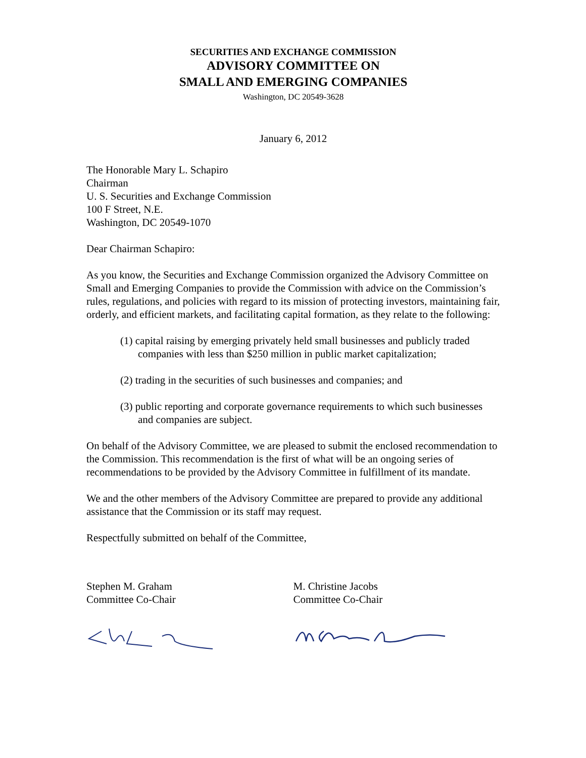SECURITIES AND EXCHANGE COMMISSION
ADVISORY COMMITTEE ON
SMALL AND EMERGING COMPANIES
Washington, DC 20549-3628
January 6, 2012
The Honorable Mary L. Schapiro
Chairman
U. S. Securities and Exchange Commission
100 F Street, N.E.
Washington, DC 20549-1070
Dear Chairman Schapiro:
As you know, the Securities and Exchange Commission organized the Advisory Committee on Small and Emerging Companies to provide the Commission with advice on the Commission’s rules, regulations, and policies with regard to its mission of protecting investors, maintaining fair, orderly, and efficient markets, and facilitating capital formation, as they relate to the following:
(1) capital raising by emerging privately held small businesses and publicly traded companies with less than $250 million in public market capitalization;
(2) trading in the securities of such businesses and companies; and
(3) public reporting and corporate governance requirements to which such businesses and companies are subject.
On behalf of the Advisory Committee, we are pleased to submit the enclosed recommendation to the Commission. This recommendation is the first of what will be an ongoing series of recommendations to be provided by the Advisory Committee in fulfillment of its mandate.
We and the other members of the Advisory Committee are prepared to provide any additional assistance that the Commission or its staff may request.
Respectfully submitted on behalf of the Committee,
Stephen M. Graham
Committee Co-Chair
M. Christine Jacobs
Committee Co-Chair